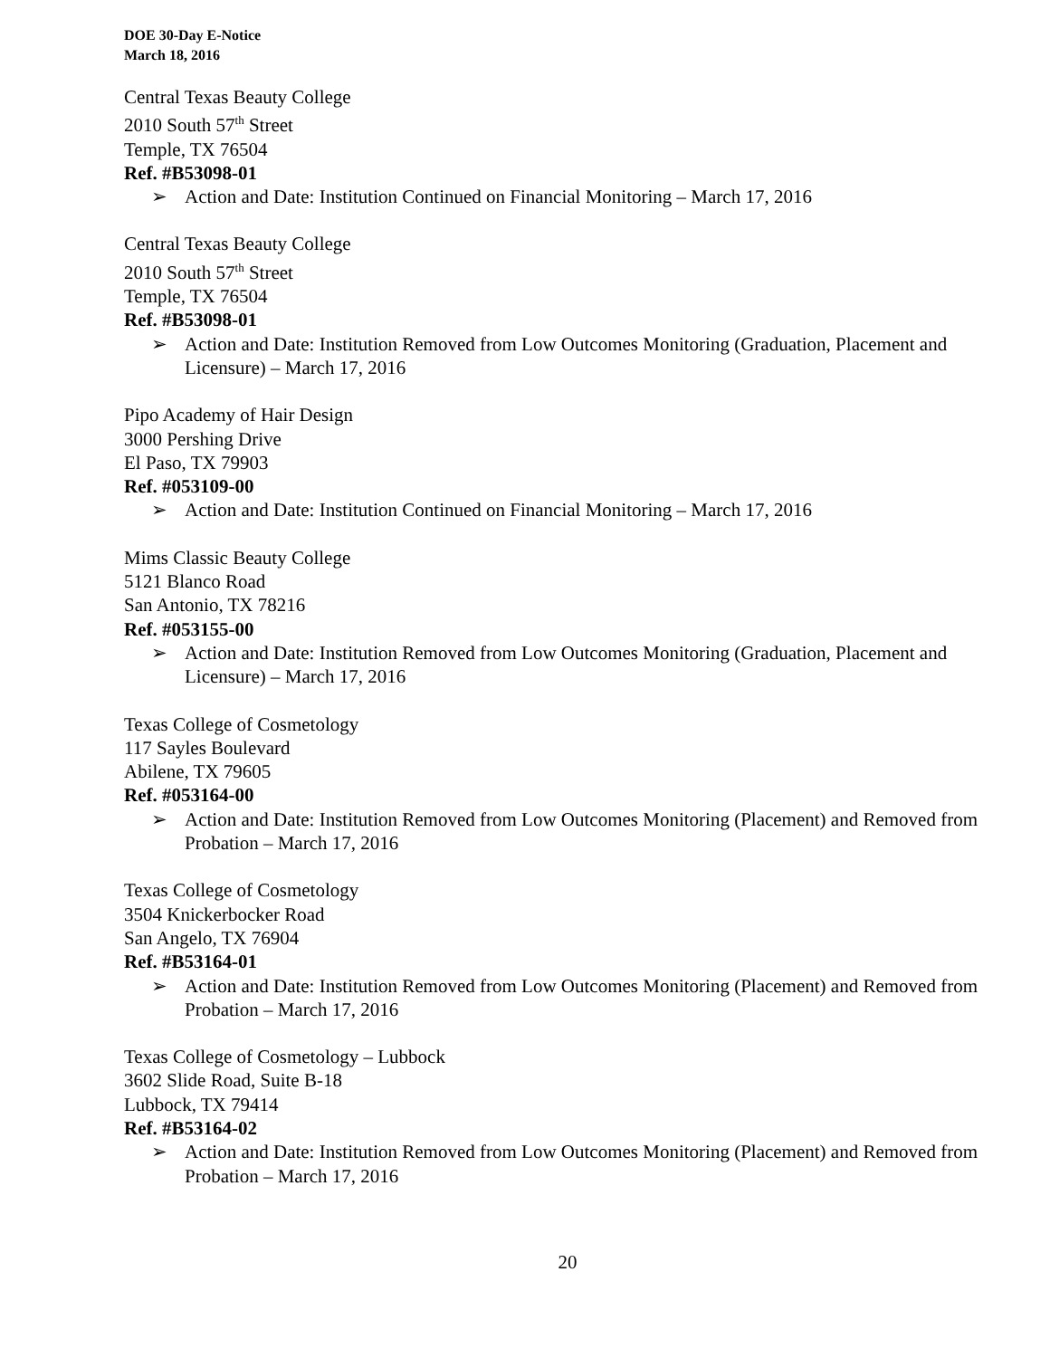DOE 30-Day E-Notice
March 18, 2016
Central Texas Beauty College
2010 South 57<sup>th</sup> Street
Temple, TX 76504
Ref. #B53098-01
➢ Action and Date: Institution Continued on Financial Monitoring – March 17, 2016
Central Texas Beauty College
2010 South 57<sup>th</sup> Street
Temple, TX 76504
Ref. #B53098-01
➢ Action and Date: Institution Removed from Low Outcomes Monitoring (Graduation, Placement and Licensure) – March 17, 2016
Pipo Academy of Hair Design
3000 Pershing Drive
El Paso, TX 79903
Ref. #053109-00
➢ Action and Date: Institution Continued on Financial Monitoring – March 17, 2016
Mims Classic Beauty College
5121 Blanco Road
San Antonio, TX 78216
Ref. #053155-00
➢ Action and Date: Institution Removed from Low Outcomes Monitoring (Graduation, Placement and Licensure) – March 17, 2016
Texas College of Cosmetology
117 Sayles Boulevard
Abilene, TX 79605
Ref. #053164-00
➢ Action and Date: Institution Removed from Low Outcomes Monitoring (Placement) and Removed from Probation – March 17, 2016
Texas College of Cosmetology
3504 Knickerbocker Road
San Angelo, TX 76904
Ref. #B53164-01
➢ Action and Date: Institution Removed from Low Outcomes Monitoring (Placement) and Removed from Probation – March 17, 2016
Texas College of Cosmetology – Lubbock
3602 Slide Road, Suite B-18
Lubbock, TX 79414
Ref. #B53164-02
➢ Action and Date: Institution Removed from Low Outcomes Monitoring (Placement) and Removed from Probation – March 17, 2016
20